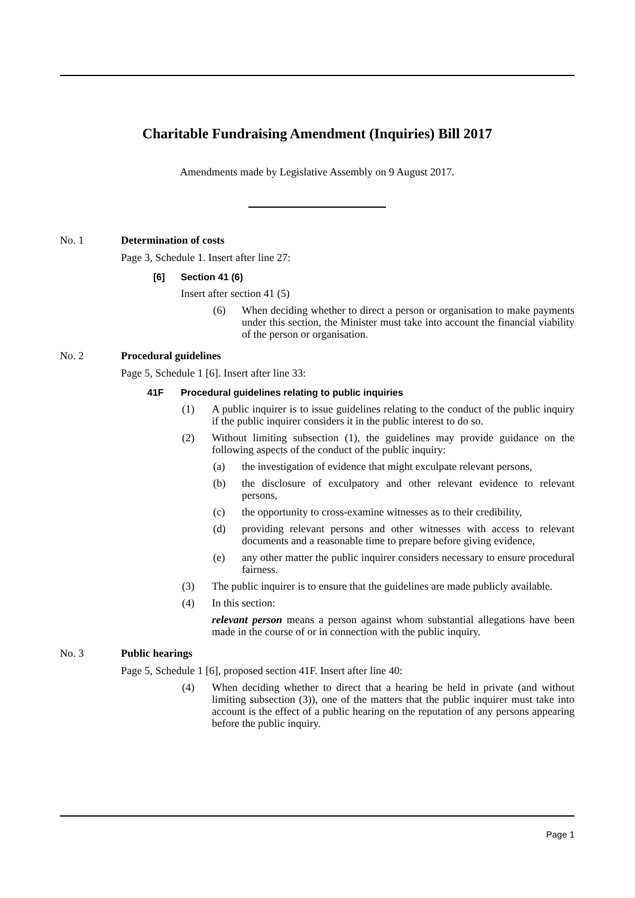Charitable Fundraising Amendment (Inquiries) Bill 2017
Amendments made by Legislative Assembly on 9 August 2017.
No. 1 Determination of costs
Page 3, Schedule 1. Insert after line 27:
[6] Section 41 (6)
Insert after section 41 (5)
(6) When deciding whether to direct a person or organisation to make payments under this section, the Minister must take into account the financial viability of the person or organisation.
No. 2 Procedural guidelines
Page 5, Schedule 1 [6]. Insert after line 33:
41F Procedural guidelines relating to public inquiries
(1) A public inquirer is to issue guidelines relating to the conduct of the public inquiry if the public inquirer considers it in the public interest to do so.
(2) Without limiting subsection (1), the guidelines may provide guidance on the following aspects of the conduct of the public inquiry:
(a) the investigation of evidence that might exculpate relevant persons,
(b) the disclosure of exculpatory and other relevant evidence to relevant persons,
(c) the opportunity to cross-examine witnesses as to their credibility,
(d) providing relevant persons and other witnesses with access to relevant documents and a reasonable time to prepare before giving evidence,
(e) any other matter the public inquirer considers necessary to ensure procedural fairness.
(3) The public inquirer is to ensure that the guidelines are made publicly available.
(4) In this section:
relevant person means a person against whom substantial allegations have been made in the course of or in connection with the public inquiry.
No. 3 Public hearings
Page 5, Schedule 1 [6], proposed section 41F. Insert after line 40:
(4) When deciding whether to direct that a hearing be held in private (and without limiting subsection (3)), one of the matters that the public inquirer must take into account is the effect of a public hearing on the reputation of any persons appearing before the public inquiry.
Page 1